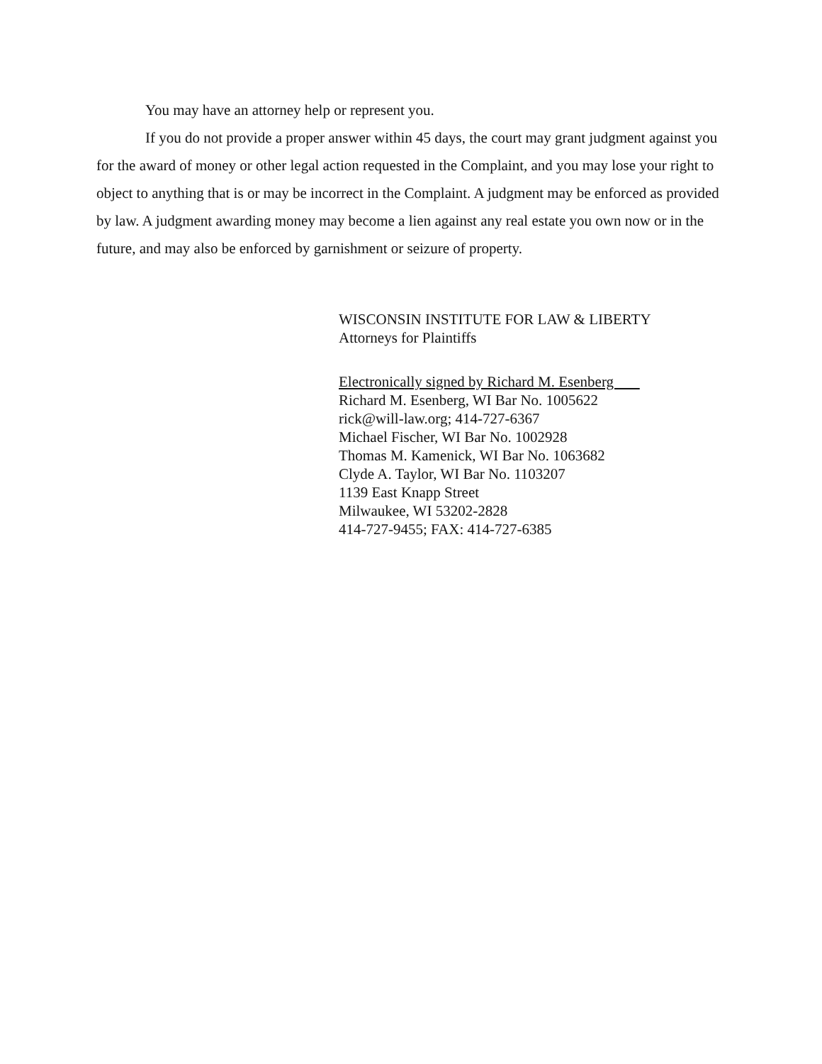You may have an attorney help or represent you.
If you do not provide a proper answer within 45 days, the court may grant judgment against you for the award of money or other legal action requested in the Complaint, and you may lose your right to object to anything that is or may be incorrect in the Complaint. A judgment may be enforced as provided by law. A judgment awarding money may become a lien against any real estate you own now or in the future, and may also be enforced by garnishment or seizure of property.
WISCONSIN INSTITUTE FOR LAW & LIBERTY
Attorneys for Plaintiffs
Electronically signed by Richard M. Esenberg
Richard M. Esenberg, WI Bar No. 1005622
rick@will-law.org; 414-727-6367
Michael Fischer, WI Bar No. 1002928
Thomas M. Kamenick, WI Bar No. 1063682
Clyde A. Taylor, WI Bar No. 1103207
1139 East Knapp Street
Milwaukee, WI 53202-2828
414-727-9455; FAX: 414-727-6385